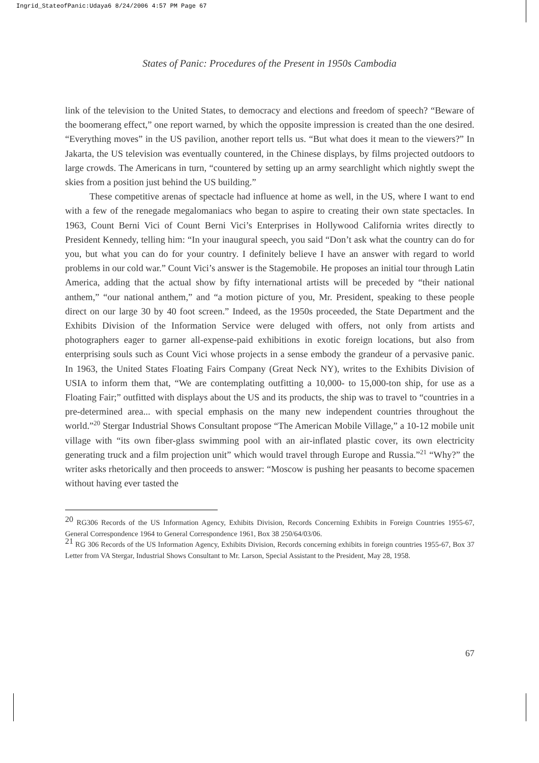Ingrid_StateofPanic:Udaya6 8/24/2006 4:57 PM Page 67
States of Panic: Procedures of the Present in 1950s Cambodia
link of the television to the United States, to democracy and elections and freedom of speech? “Beware of the boomerang effect,” one report warned, by which the opposite impression is created than the one desired. “Everything moves” in the US pavilion, another report tells us. “But what does it mean to the viewers?” In Jakarta, the US television was eventually countered, in the Chinese displays, by films projected outdoors to large crowds. The Americans in turn, “countered by setting up an army searchlight which nightly swept the skies from a position just behind the US building.”
These competitive arenas of spectacle had influence at home as well, in the US, where I want to end with a few of the renegade megalomaniacs who began to aspire to creating their own state spectacles. In 1963, Count Berni Vici of Count Berni Vici’s Enterprises in Hollywood California writes directly to President Kennedy, telling him: “In your inaugural speech, you said “Don’t ask what the country can do for you, but what you can do for your country. I definitely believe I have an answer with regard to world problems in our cold war.” Count Vici’s answer is the Stagemobile. He proposes an initial tour through Latin America, adding that the actual show by fifty international artists will be preceded by “their national anthem,” “our national anthem,” and “a motion picture of you, Mr. President, speaking to these people direct on our large 30 by 40 foot screen.” Indeed, as the 1950s proceeded, the State Department and the Exhibits Division of the Information Service were deluged with offers, not only from artists and photographers eager to garner all-expense-paid exhibitions in exotic foreign locations, but also from enterprising souls such as Count Vici whose projects in a sense embody the grandeur of a pervasive panic. In 1963, the United States Floating Fairs Company (Great Neck NY), writes to the Exhibits Division of USIA to inform them that, “We are contemplating outfitting a 10,000- to 15,000-ton ship, for use as a Floating Fair;” outfitted with displays about the US and its products, the ship was to travel to “countries in a pre-determined area... with special emphasis on the many new independent countries throughout the world.”<sup>20</sup> Stergar Industrial Shows Consultant propose “The American Mobile Village,” a 10-12 mobile unit village with “its own fiber-glass swimming pool with an air-inflated plastic cover, its own electricity generating truck and a film projection unit” which would travel through Europe and Russia.”<sup>21</sup> “Why?” the writer asks rhetorically and then proceeds to answer: “Moscow is pushing her peasants to become spacemen without having ever tasted the
<sup>20</sup> RG306 Records of the US Information Agency, Exhibits Division, Records Concerning Exhibits in Foreign Countries 1955-67, General Correspondence 1964 to General Correspondence 1961, Box 38 250/64/03/06.
<sup>21</sup> RG 306 Records of the US Information Agency, Exhibits Division, Records concerning exhibits in foreign countries 1955-67, Box 37 Letter from VA Stergar, Industrial Shows Consultant to Mr. Larson, Special Assistant to the President, May 28, 1958.
67